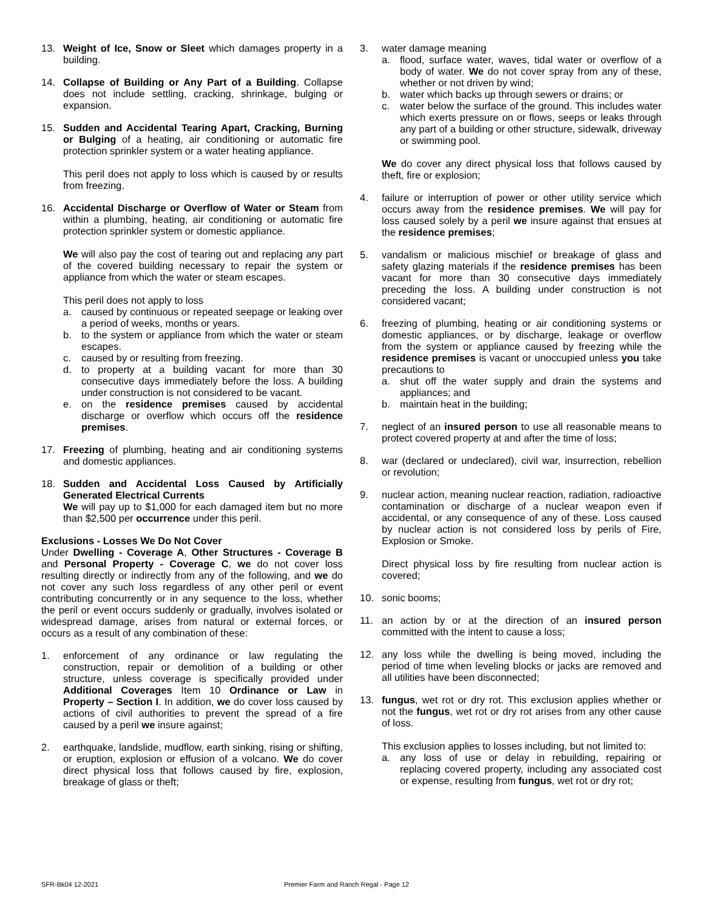13. Weight of Ice, Snow or Sleet which damages property in a building.
14. Collapse of Building or Any Part of a Building. Collapse does not include settling, cracking, shrinkage, bulging or expansion.
15. Sudden and Accidental Tearing Apart, Cracking, Burning or Bulging of a heating, air conditioning or automatic fire protection sprinkler system or a water heating appliance.
This peril does not apply to loss which is caused by or results from freezing.
16. Accidental Discharge or Overflow of Water or Steam from within a plumbing, heating, air conditioning or automatic fire protection sprinkler system or domestic appliance.
We will also pay the cost of tearing out and replacing any part of the covered building necessary to repair the system or appliance from which the water or steam escapes.
This peril does not apply to loss
a. caused by continuous or repeated seepage or leaking over a period of weeks, months or years.
b. to the system or appliance from which the water or steam escapes.
c. caused by or resulting from freezing.
d. to property at a building vacant for more than 30 consecutive days immediately before the loss. A building under construction is not considered to be vacant.
e. on the residence premises caused by accidental discharge or overflow which occurs off the residence premises.
17. Freezing of plumbing, heating and air conditioning systems and domestic appliances.
18. Sudden and Accidental Loss Caused by Artificially Generated Electrical Currents
We will pay up to $1,000 for each damaged item but no more than $2,500 per occurrence under this peril.
Exclusions - Losses We Do Not Cover
Under Dwelling - Coverage A, Other Structures - Coverage B and Personal Property - Coverage C, we do not cover loss resulting directly or indirectly from any of the following, and we do not cover any such loss regardless of any other peril or event contributing concurrently or in any sequence to the loss, whether the peril or event occurs suddenly or gradually, involves isolated or widespread damage, arises from natural or external forces, or occurs as a result of any combination of these:
1. enforcement of any ordinance or law regulating the construction, repair or demolition of a building or other structure, unless coverage is specifically provided under Additional Coverages Item 10 Ordinance or Law in Property – Section I. In addition, we do cover loss caused by actions of civil authorities to prevent the spread of a fire caused by a peril we insure against;
2. earthquake, landslide, mudflow, earth sinking, rising or shifting, or eruption, explosion or effusion of a volcano. We do cover direct physical loss that follows caused by fire, explosion, breakage of glass or theft;
3. water damage meaning
a. flood, surface water, waves, tidal water or overflow of a body of water. We do not cover spray from any of these, whether or not driven by wind;
b. water which backs up through sewers or drains; or
c. water below the surface of the ground. This includes water which exerts pressure on or flows, seeps or leaks through any part of a building or other structure, sidewalk, driveway or swimming pool.
We do cover any direct physical loss that follows caused by theft, fire or explosion;
4. failure or interruption of power or other utility service which occurs away from the residence premises. We will pay for loss caused solely by a peril we insure against that ensues at the residence premises;
5. vandalism or malicious mischief or breakage of glass and safety glazing materials if the residence premises has been vacant for more than 30 consecutive days immediately preceding the loss. A building under construction is not considered vacant;
6. freezing of plumbing, heating or air conditioning systems or domestic appliances, or by discharge, leakage or overflow from the system or appliance caused by freezing while the residence premises is vacant or unoccupied unless you take precautions to
a. shut off the water supply and drain the systems and appliances; and
b. maintain heat in the building;
7. neglect of an insured person to use all reasonable means to protect covered property at and after the time of loss;
8. war (declared or undeclared), civil war, insurrection, rebellion or revolution;
9. nuclear action, meaning nuclear reaction, radiation, radioactive contamination or discharge of a nuclear weapon even if accidental, or any consequence of any of these. Loss caused by nuclear action is not considered loss by perils of Fire, Explosion or Smoke.
Direct physical loss by fire resulting from nuclear action is covered;
10. sonic booms;
11. an action by or at the direction of an insured person committed with the intent to cause a loss;
12. any loss while the dwelling is being moved, including the period of time when leveling blocks or jacks are removed and all utilities have been disconnected;
13. fungus, wet rot or dry rot. This exclusion applies whether or not the fungus, wet rot or dry rot arises from any other cause of loss.
This exclusion applies to losses including, but not limited to:
a. any loss of use or delay in rebuilding, repairing or replacing covered property, including any associated cost or expense, resulting from fungus, wet rot or dry rot;
SFR-Bk04 12-2021 Premier Farm and Ranch Regal - Page 12